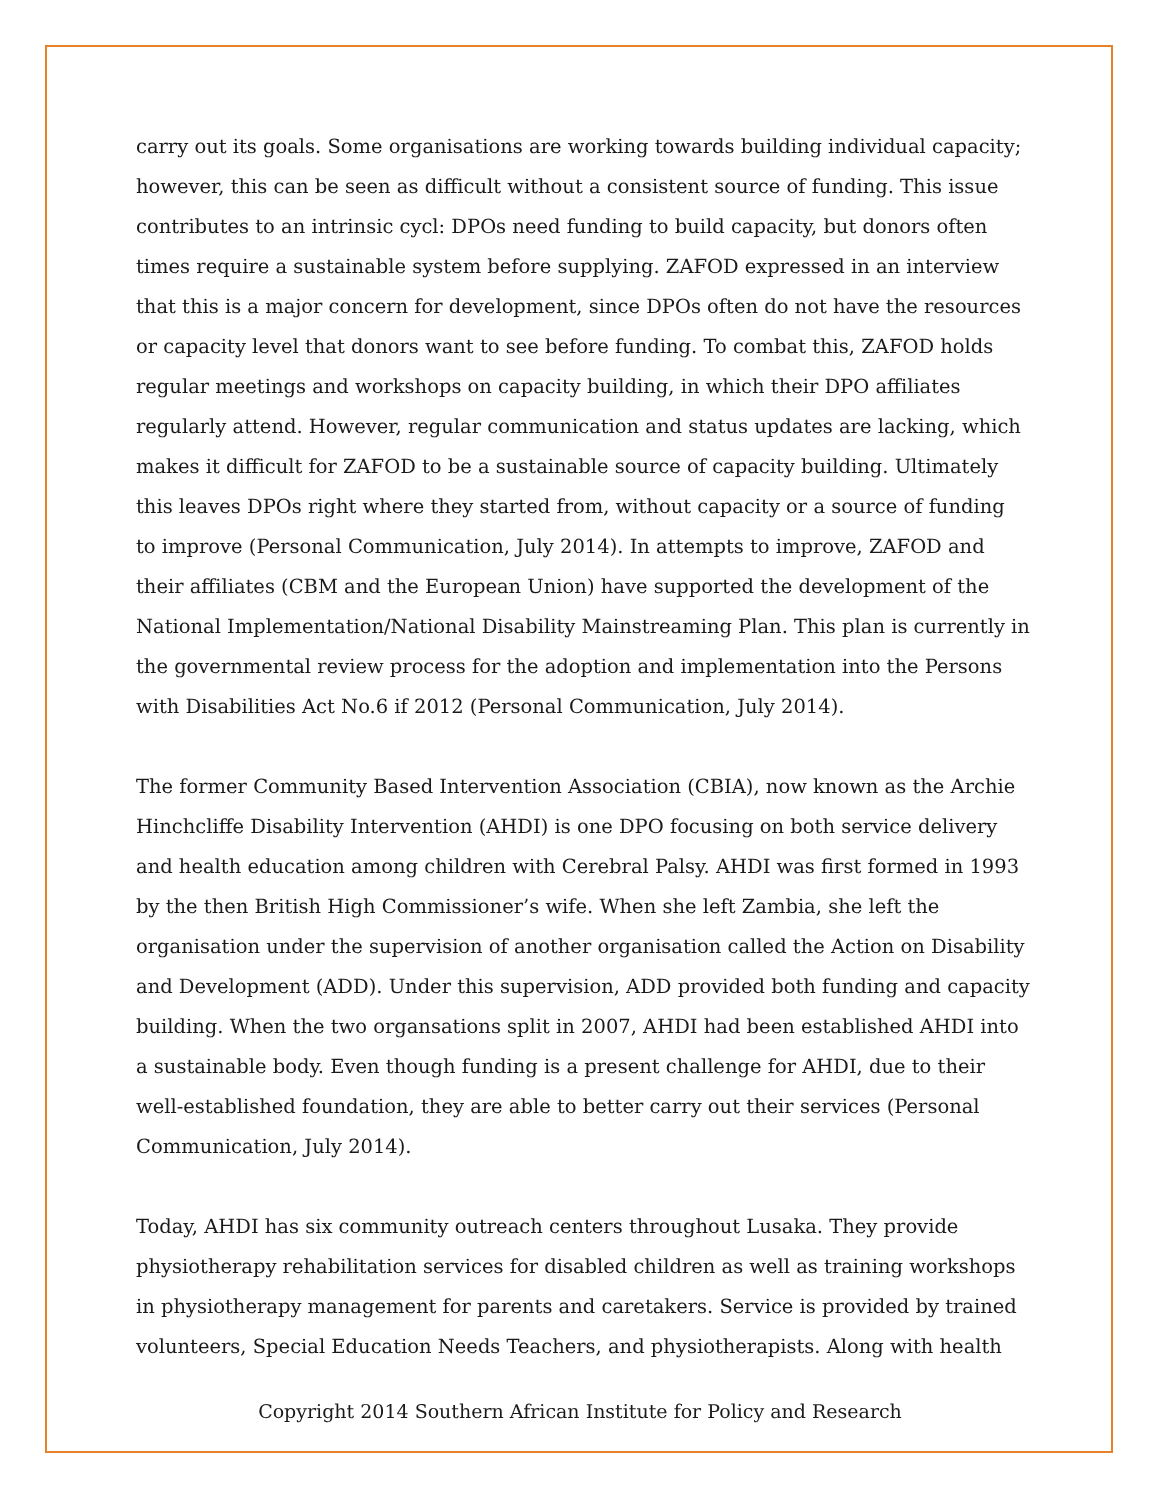carry out its goals. Some organisations are working towards building individual capacity; however, this can be seen as difficult without a consistent source of funding. This issue contributes to an intrinsic cycl: DPOs need funding to build capacity, but donors often times require a sustainable system before supplying. ZAFOD expressed in an interview that this is a major concern for development, since DPOs often do not have the resources or capacity level that donors want to see before funding. To combat this, ZAFOD holds regular meetings and workshops on capacity building, in which their DPO affiliates regularly attend. However, regular communication and status updates are lacking, which makes it difficult for ZAFOD to be a sustainable source of capacity building. Ultimately this leaves DPOs right where they started from, without capacity or a source of funding to improve (Personal Communication, July 2014). In attempts to improve, ZAFOD and their affiliates (CBM and the European Union) have supported the development of the National Implementation/National Disability Mainstreaming Plan. This plan is currently in the governmental review process for the adoption and implementation into the Persons with Disabilities Act No.6 if 2012 (Personal Communication, July 2014).
The former Community Based Intervention Association (CBIA), now known as the Archie Hinchcliffe Disability Intervention (AHDI) is one DPO focusing on both service delivery and health education among children with Cerebral Palsy. AHDI was first formed in 1993 by the then British High Commissioner’s wife. When she left Zambia, she left the organisation under the supervision of another organisation called the Action on Disability and Development (ADD). Under this supervision, ADD provided both funding and capacity building. When the two organsations split in 2007, AHDI had been established AHDI into a sustainable body. Even though funding is a present challenge for AHDI, due to their well-established foundation, they are able to better carry out their services (Personal Communication, July 2014).
Today, AHDI has six community outreach centers throughout Lusaka. They provide physiotherapy rehabilitation services for disabled children as well as training workshops in physiotherapy management for parents and caretakers. Service is provided by trained volunteers, Special Education Needs Teachers, and physiotherapists. Along with health
Copyright 2014 Southern African Institute for Policy and Research